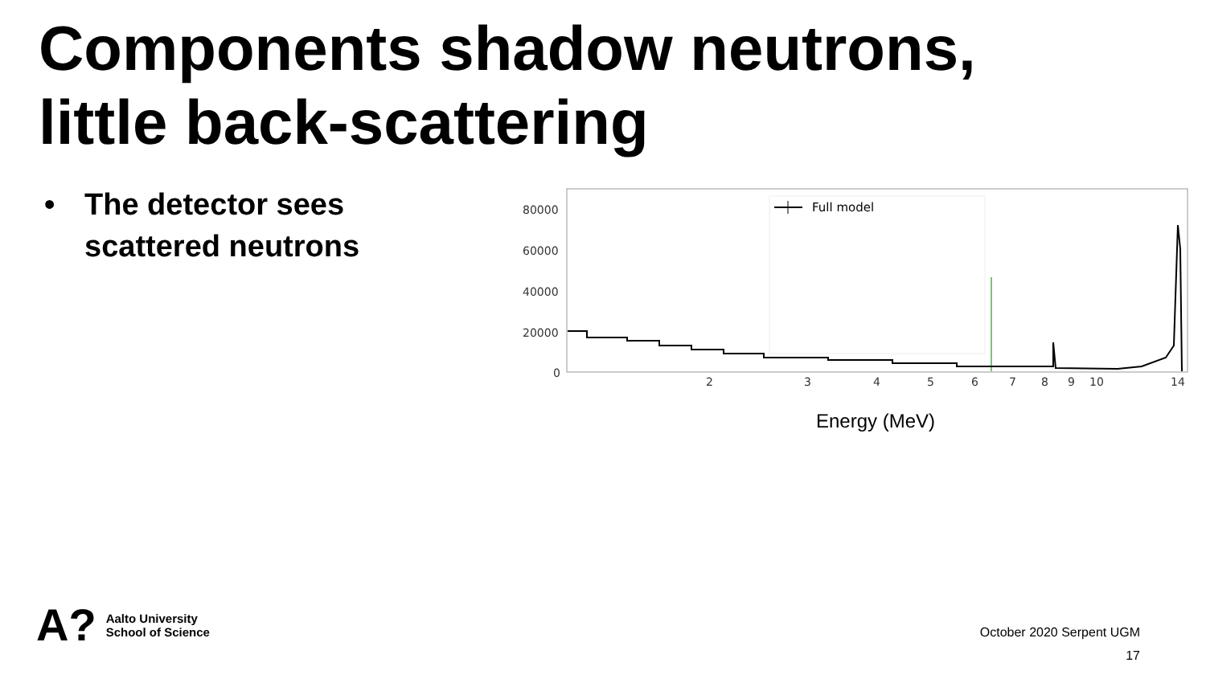Components shadow neutrons,
little back-scattering
• The detector sees
scattered neutrons
80000
60000
40000
20000
0
2
3
4
5
6
7
8
9
10
14
Full model
Energy (MeV)
A?
Aalto University
School of Science
October 2020 Serpent UGM
17